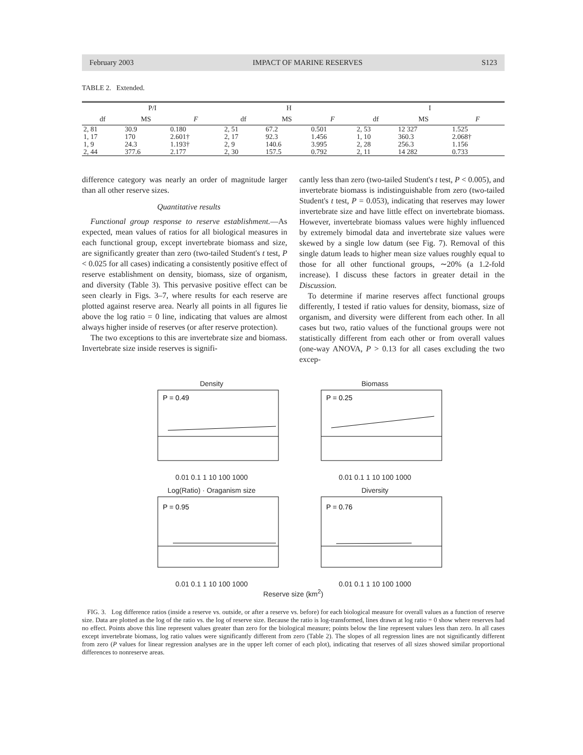February 2003 IMPACT OF MARINE RESERVES S123
TABLE 2. Extended.
| P/I | | | H | | | I | | |
| --- | --- | --- | --- | --- | --- | --- | --- | --- |
| df | MS | F | df | MS | F | df | MS | F |
| 2, 81 | 30.9 | 0.180 | 2, 51 | 67.2 | 0.501 | 2, 53 | 12 327 | 1.525 |
| 1, 17 | 170 | 2.601† | 2, 17 | 92.3 | 1.456 | 1, 10 | 360.3 | 2.068† |
| 1, 9 | 24.3 | 1.193† | 2, 9 | 140.6 | 3.995 | 2, 28 | 256.3 | 1.156 |
| 2, 44 | 377.6 | 2.177 | 2, 30 | 157.5 | 0.792 | 2, 11 | 14 282 | 0.733 |
difference category was nearly an order of magnitude larger than all other reserve sizes.
Quantitative results
Functional group response to reserve establishment.—As expected, mean values of ratios for all biological measures in each functional group, except invertebrate biomass and size, are significantly greater than zero (two-tailed Student's t test, P < 0.025 for all cases) indicating a consistently positive effect of reserve establishment on density, biomass, size of organism, and diversity (Table 3). This pervasive positive effect can be seen clearly in Figs. 3–7, where results for each reserve are plotted against reserve area. Nearly all points in all figures lie above the log ratio = 0 line, indicating that values are almost always higher inside of reserves (or after reserve protection).
The two exceptions to this are invertebrate size and biomass. Invertebrate size inside reserves is signifi-
cantly less than zero (two-tailed Student's t test, P < 0.005), and invertebrate biomass is indistinguishable from zero (two-tailed Student's t test, P = 0.053), indicating that reserves may lower invertebrate size and have little effect on invertebrate biomass. However, invertebrate biomass values were highly influenced by extremely bimodal data and invertebrate size values were skewed by a single low datum (see Fig. 7). Removal of this single datum leads to higher mean size values roughly equal to those for all other functional groups, ∼20% (a 1.2-fold increase). I discuss these factors in greater detail in the Discussion.
To determine if marine reserves affect functional groups differently, I tested if ratio values for density, biomass, size of organism, and diversity were different from each other. In all cases but two, ratio values of the functional groups were not statistically different from each other or from overall values (one-way ANOVA, P > 0.13 for all cases excluding the two excep-
Density
P = 0.49
0.01 0.1 1 10 100 1000
Biomass
P = 0.25
0.01 0.1 1 10 100 1000
Log(Ratio) · Oraganism size
P = 0.95
0.01 0.1 1 10 100 1000
Diversity
P = 0.76
0.01 0.1 1 10 100 1000
Reserve size (km<sup>2</sup>)
FIG. 3. Log difference ratios (inside a reserve vs. outside, or after a reserve vs. before) for each biological measure for overall values as a function of reserve size. Data are plotted as the log of the ratio vs. the log of reserve size. Because the ratio is log-transformed, lines drawn at log ratio = 0 show where reserves had no effect. Points above this line represent values greater than zero for the biological measure; points below the line represent values less than zero. In all cases except invertebrate biomass, log ratio values were significantly different from zero (Table 2). The slopes of all regression lines are not significantly different from zero (P values for linear regression analyses are in the upper left corner of each plot), indicating that reserves of all sizes showed similar proportional differences to nonreserve areas.